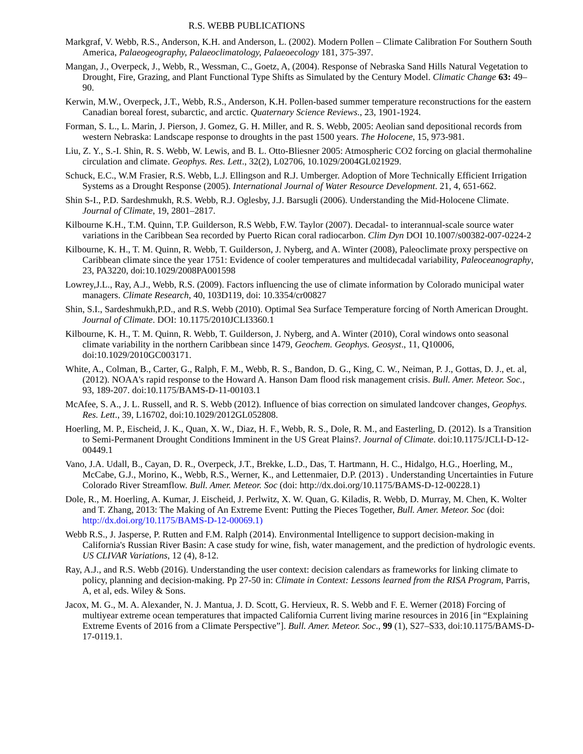R.S. WEBB PUBLICATIONS
Markgraf, V. Webb, R.S., Anderson, K.H. and Anderson, L. (2002). Modern Pollen – Climate Calibration For Southern South America, Palaeogeography, Palaeoclimatology, Palaeoecology 181, 375-397.
Mangan, J., Overpeck, J., Webb, R., Wessman, C., Goetz, A, (2004). Response of Nebraska Sand Hills Natural Vegetation to Drought, Fire, Grazing, and Plant Functional Type Shifts as Simulated by the Century Model. Climatic Change 63: 49–90.
Kerwin, M.W., Overpeck, J.T., Webb, R.S., Anderson, K.H. Pollen-based summer temperature reconstructions for the eastern Canadian boreal forest, subarctic, and arctic. Quaternary Science Reviews., 23, 1901-1924.
Forman, S. L., L. Marin, J. Pierson, J. Gomez, G. H. Miller, and R. S. Webb, 2005: Aeolian sand depositional records from western Nebraska: Landscape response to droughts in the past 1500 years. The Holocene, 15, 973-981.
Liu, Z. Y., S.-I. Shin, R. S. Webb, W. Lewis, and B. L. Otto-Bliesner 2005: Atmospheric CO2 forcing on glacial thermohaline circulation and climate. Geophys. Res. Lett., 32(2), L02706, 10.1029/2004GL021929.
Schuck, E.C., W.M Frasier, R.S. Webb, L.J. Ellingson and R.J. Umberger. Adoption of More Technically Efficient Irrigation Systems as a Drought Response (2005). International Journal of Water Resource Development. 21, 4, 651-662.
Shin S-I., P.D. Sardeshmukh, R.S. Webb, R.J. Oglesby, J.J. Barsugli (2006). Understanding the Mid-Holocene Climate. Journal of Climate, 19, 2801–2817.
Kilbourne K.H., T.M. Quinn, T.P. Guilderson, R.S Webb, F.W. Taylor (2007). Decadal- to interannual-scale source water variations in the Caribbean Sea recorded by Puerto Rican coral radiocarbon. Clim Dyn DOI 10.1007/s00382-007-0224-2
Kilbourne, K. H., T. M. Quinn, R. Webb, T. Guilderson, J. Nyberg, and A. Winter (2008), Paleoclimate proxy perspective on Caribbean climate since the year 1751: Evidence of cooler temperatures and multidecadal variability, Paleoceanography, 23, PA3220, doi:10.1029/2008PA001598
Lowrey,J.L., Ray, A.J., Webb, R.S. (2009). Factors influencing the use of climate information by Colorado municipal water managers. Climate Research, 40, 103D119, doi: 10.3354/cr00827
Shin, S.I., Sardeshmukh,P.D., and R.S. Webb (2010). Optimal Sea Surface Temperature forcing of North American Drought. Journal of Climate. DOI: 10.1175/2010JCLI3360.1
Kilbourne, K. H., T. M. Quinn, R. Webb, T. Guilderson, J. Nyberg, and A. Winter (2010), Coral windows onto seasonal climate variability in the northern Caribbean since 1479, Geochem. Geophys. Geosyst., 11, Q10006, doi:10.1029/2010GC003171.
White, A., Colman, B., Carter, G., Ralph, F. M., Webb, R. S., Bandon, D. G., King, C. W., Neiman, P. J., Gottas, D. J., et. al, (2012). NOAA's rapid response to the Howard A. Hanson Dam flood risk management crisis. Bull. Amer. Meteor. Soc., 93, 189-207. doi:10.1175/BAMS-D-11-00103.1
McAfee, S. A., J. L. Russell, and R. S. Webb (2012). Influence of bias correction on simulated landcover changes, Geophys. Res. Lett., 39, L16702, doi:10.1029/2012GL052808.
Hoerling, M. P., Eischeid, J. K., Quan, X. W., Diaz, H. F., Webb, R. S., Dole, R. M., and Easterling, D. (2012). Is a Transition to Semi-Permanent Drought Conditions Imminent in the US Great Plains?. Journal of Climate. doi:10.1175/JCLI-D-12- 00449.1
Vano, J.A. Udall, B., Cayan, D. R., Overpeck, J.T., Brekke, L.D., Das, T. Hartmann, H. C., Hidalgo, H.G., Hoerling, M., McCabe, G.J., Morino, K., Webb, R.S., Werner, K., and Lettenmaier, D.P. (2013) . Understanding Uncertainties in Future Colorado River Streamflow. Bull. Amer. Meteor. Soc (doi: http://dx.doi.org/10.1175/BAMS-D-12-00228.1)
Dole, R., M. Hoerling, A. Kumar, J. Eischeid, J. Perlwitz, X. W. Quan, G. Kiladis, R. Webb, D. Murray, M. Chen, K. Wolter and T. Zhang, 2013: The Making of An Extreme Event: Putting the Pieces Together, Bull. Amer. Meteor. Soc (doi: http://dx.doi.org/10.1175/BAMS-D-12-00069.1)
Webb R.S., J. Jasperse, P. Rutten and F.M. Ralph (2014). Environmental Intelligence to support decision-making in California's Russian River Basin: A case study for wine, fish, water management, and the prediction of hydrologic events. US CLIVAR Variations, 12 (4), 8-12.
Ray, A.J., and R.S. Webb (2016). Understanding the user context: decision calendars as frameworks for linking climate to policy, planning and decision-making. Pp 27-50 in: Climate in Context: Lessons learned from the RISA Program, Parris, A, et al, eds. Wiley & Sons.
Jacox, M. G., M. A. Alexander, N. J. Mantua, J. D. Scott, G. Hervieux, R. S. Webb and F. E. Werner (2018) Forcing of multiyear extreme ocean temperatures that impacted California Current living marine resources in 2016 [in “Explaining Extreme Events of 2016 from a Climate Perspective”]. Bull. Amer. Meteor. Soc., 99 (1), S27–S33, doi:10.1175/BAMS-D-17-0119.1.